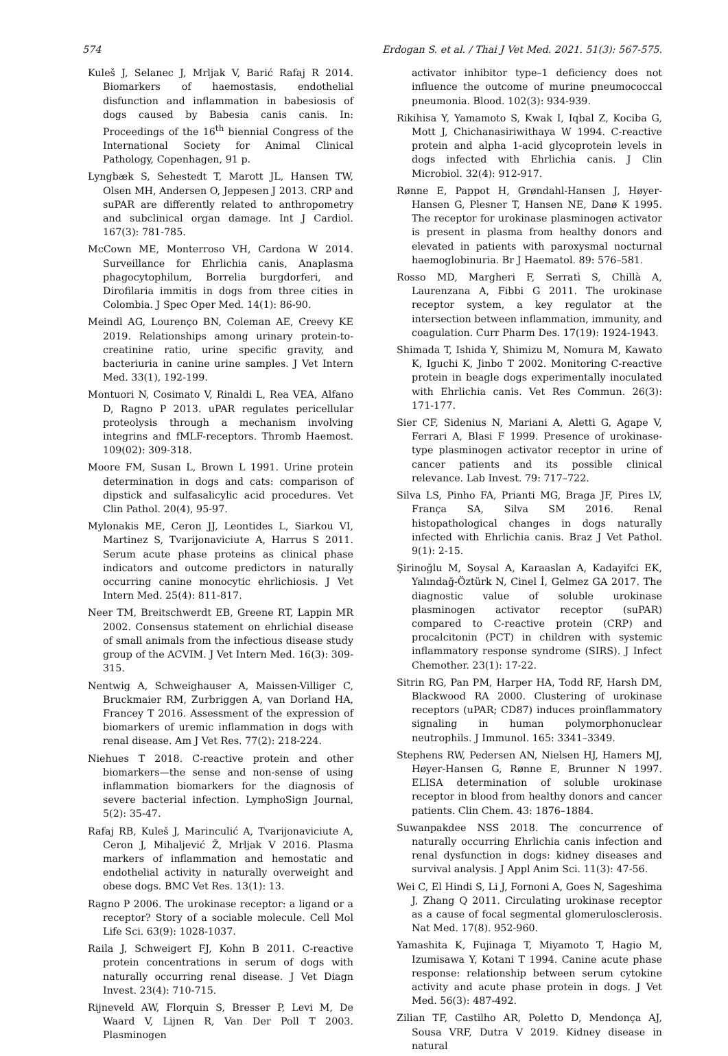574 Erdogan S. et al. / Thai J Vet Med. 2021. 51(3): 567-575.
Kuleš J, Selanec J, Mrljak V, Barić Rafaj R 2014. Biomarkers of haemostasis, endothelial disfunction and inflammation in babesiosis of dogs caused by Babesia canis canis. In: Proceedings of the 16<sup>th</sup> biennial Congress of the International Society for Animal Clinical Pathology, Copenhagen, 91 p.
Lyngbæk S, Sehestedt T, Marott JL, Hansen TW, Olsen MH, Andersen O, Jeppesen J 2013. CRP and suPAR are differently related to anthropometry and subclinical organ damage. Int J Cardiol. 167(3): 781-785.
McCown ME, Monterroso VH, Cardona W 2014. Surveillance for Ehrlichia canis, Anaplasma phagocytophilum, Borrelia burgdorferi, and Dirofilaria immitis in dogs from three cities in Colombia. J Spec Oper Med. 14(1): 86-90.
Meindl AG, Lourenço BN, Coleman AE, Creevy KE 2019. Relationships among urinary protein-to-creatinine ratio, urine specific gravity, and bacteriuria in canine urine samples. J Vet Intern Med. 33(1), 192-199.
Montuori N, Cosimato V, Rinaldi L, Rea VEA, Alfano D, Ragno P 2013. uPAR regulates pericellular proteolysis through a mechanism involving integrins and fMLF-receptors. Thromb Haemost. 109(02): 309-318.
Moore FM, Susan L, Brown L 1991. Urine protein determination in dogs and cats: comparison of dipstick and sulfasalicylic acid procedures. Vet Clin Pathol. 20(4), 95-97.
Mylonakis ME, Ceron JJ, Leontides L, Siarkou VI, Martinez S, Tvarijonaviciute A, Harrus S 2011. Serum acute phase proteins as clinical phase indicators and outcome predictors in naturally occurring canine monocytic ehrlichiosis. J Vet Intern Med. 25(4): 811-817.
Neer TM, Breitschwerdt EB, Greene RT, Lappin MR 2002. Consensus statement on ehrlichial disease of small animals from the infectious disease study group of the ACVIM. J Vet Intern Med. 16(3): 309-315.
Nentwig A, Schweighauser A, Maissen-Villiger C, Bruckmaier RM, Zurbriggen A, van Dorland HA, Francey T 2016. Assessment of the expression of biomarkers of uremic inflammation in dogs with renal disease. Am J Vet Res. 77(2): 218-224.
Niehues T 2018. C-reactive protein and other biomarkers—the sense and non-sense of using inflammation biomarkers for the diagnosis of severe bacterial infection. LymphoSign Journal, 5(2): 35-47.
Rafaj RB, Kuleš J, Marinculić A, Tvarijonaviciute A, Ceron J, Mihaljević Ž, Mrljak V 2016. Plasma markers of inflammation and hemostatic and endothelial activity in naturally overweight and obese dogs. BMC Vet Res. 13(1): 13.
Ragno P 2006. The urokinase receptor: a ligand or a receptor? Story of a sociable molecule. Cell Mol Life Sci. 63(9): 1028-1037.
Raila J, Schweigert FJ, Kohn B 2011. C-reactive protein concentrations in serum of dogs with naturally occurring renal disease. J Vet Diagn Invest. 23(4): 710-715.
Rijneveld AW, Florquin S, Bresser P, Levi M, De Waard V, Lijnen R, Van Der Poll T 2003. Plasminogen
activator inhibitor type–1 deficiency does not influence the outcome of murine pneumococcal pneumonia. Blood. 102(3): 934-939.
Rikihisa Y, Yamamoto S, Kwak I, Iqbal Z, Kociba G, Mott J, Chichanasiriwithaya W 1994. C-reactive protein and alpha 1-acid glycoprotein levels in dogs infected with Ehrlichia canis. J Clin Microbiol. 32(4): 912-917.
Rønne E, Pappot H, Grøndahl-Hansen J, Høyer-Hansen G, Plesner T, Hansen NE, Danø K 1995. The receptor for urokinase plasminogen activator is present in plasma from healthy donors and elevated in patients with paroxysmal nocturnal haemoglobinuria. Br J Haematol. 89: 576–581.
Rosso MD, Margheri F, Serratì S, Chillà A, Laurenzana A, Fibbi G 2011. The urokinase receptor system, a key regulator at the intersection between inflammation, immunity, and coagulation. Curr Pharm Des. 17(19): 1924-1943.
Shimada T, Ishida Y, Shimizu M, Nomura M, Kawato K, Iguchi K, Jinbo T 2002. Monitoring C-reactive protein in beagle dogs experimentally inoculated with Ehrlichia canis. Vet Res Commun. 26(3): 171-177.
Sier CF, Sidenius N, Mariani A, Aletti G, Agape V, Ferrari A, Blasi F 1999. Presence of urokinase-type plasminogen activator receptor in urine of cancer patients and its possible clinical relevance. Lab Invest. 79: 717–722.
Silva LS, Pinho FA, Prianti MG, Braga JF, Pires LV, França SA, Silva SM 2016. Renal histopathological changes in dogs naturally infected with Ehrlichia canis. Braz J Vet Pathol. 9(1): 2-15.
Şirinoğlu M, Soysal A, Karaaslan A, Kadayifci EK, Yalındağ-Öztürk N, Cinel İ, Gelmez GA 2017. The diagnostic value of soluble urokinase plasminogen activator receptor (suPAR) compared to C-reactive protein (CRP) and procalcitonin (PCT) in children with systemic inflammatory response syndrome (SIRS). J Infect Chemother. 23(1): 17-22.
Sitrin RG, Pan PM, Harper HA, Todd RF, Harsh DM, Blackwood RA 2000. Clustering of urokinase receptors (uPAR; CD87) induces proinflammatory signaling in human polymorphonuclear neutrophils. J Immunol. 165: 3341–3349.
Stephens RW, Pedersen AN, Nielsen HJ, Hamers MJ, Høyer-Hansen G, Rønne E, Brunner N 1997. ELISA determination of soluble urokinase receptor in blood from healthy donors and cancer patients. Clin Chem. 43: 1876–1884.
Suwanpakdee NSS 2018. The concurrence of naturally occurring Ehrlichia canis infection and renal dysfunction in dogs: kidney diseases and survival analysis. J Appl Anim Sci. 11(3): 47-56.
Wei C, El Hindi S, Li J, Fornoni A, Goes N, Sageshima J, Zhang Q 2011. Circulating urokinase receptor as a cause of focal segmental glomerulosclerosis. Nat Med. 17(8). 952-960.
Yamashita K, Fujinaga T, Miyamoto T, Hagio M, Izumisawa Y, Kotani T 1994. Canine acute phase response: relationship between serum cytokine activity and acute phase protein in dogs. J Vet Med. 56(3): 487-492.
Zilian TF, Castilho AR, Poletto D, Mendonça AJ, Sousa VRF, Dutra V 2019. Kidney disease in natural